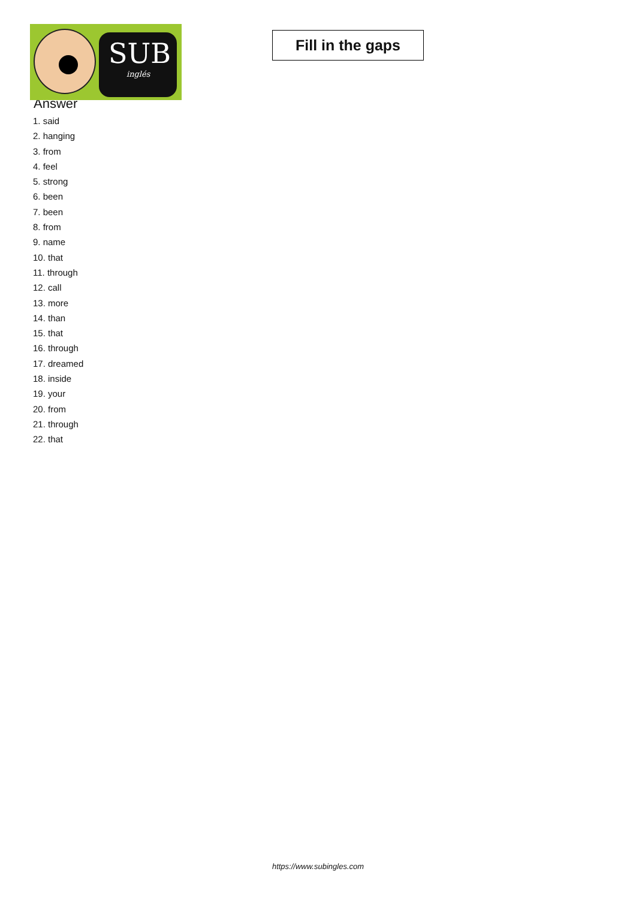SUB
inglés
Fill in the gaps
Answer
1. said
2. hanging
3. from
4. feel
5. strong
6. been
7. been
8. from
9. name
10. that
11. through
12. call
13. more
14. than
15. that
16. through
17. dreamed
18. inside
19. your
20. from
21. through
22. that
https://www.subingles.com